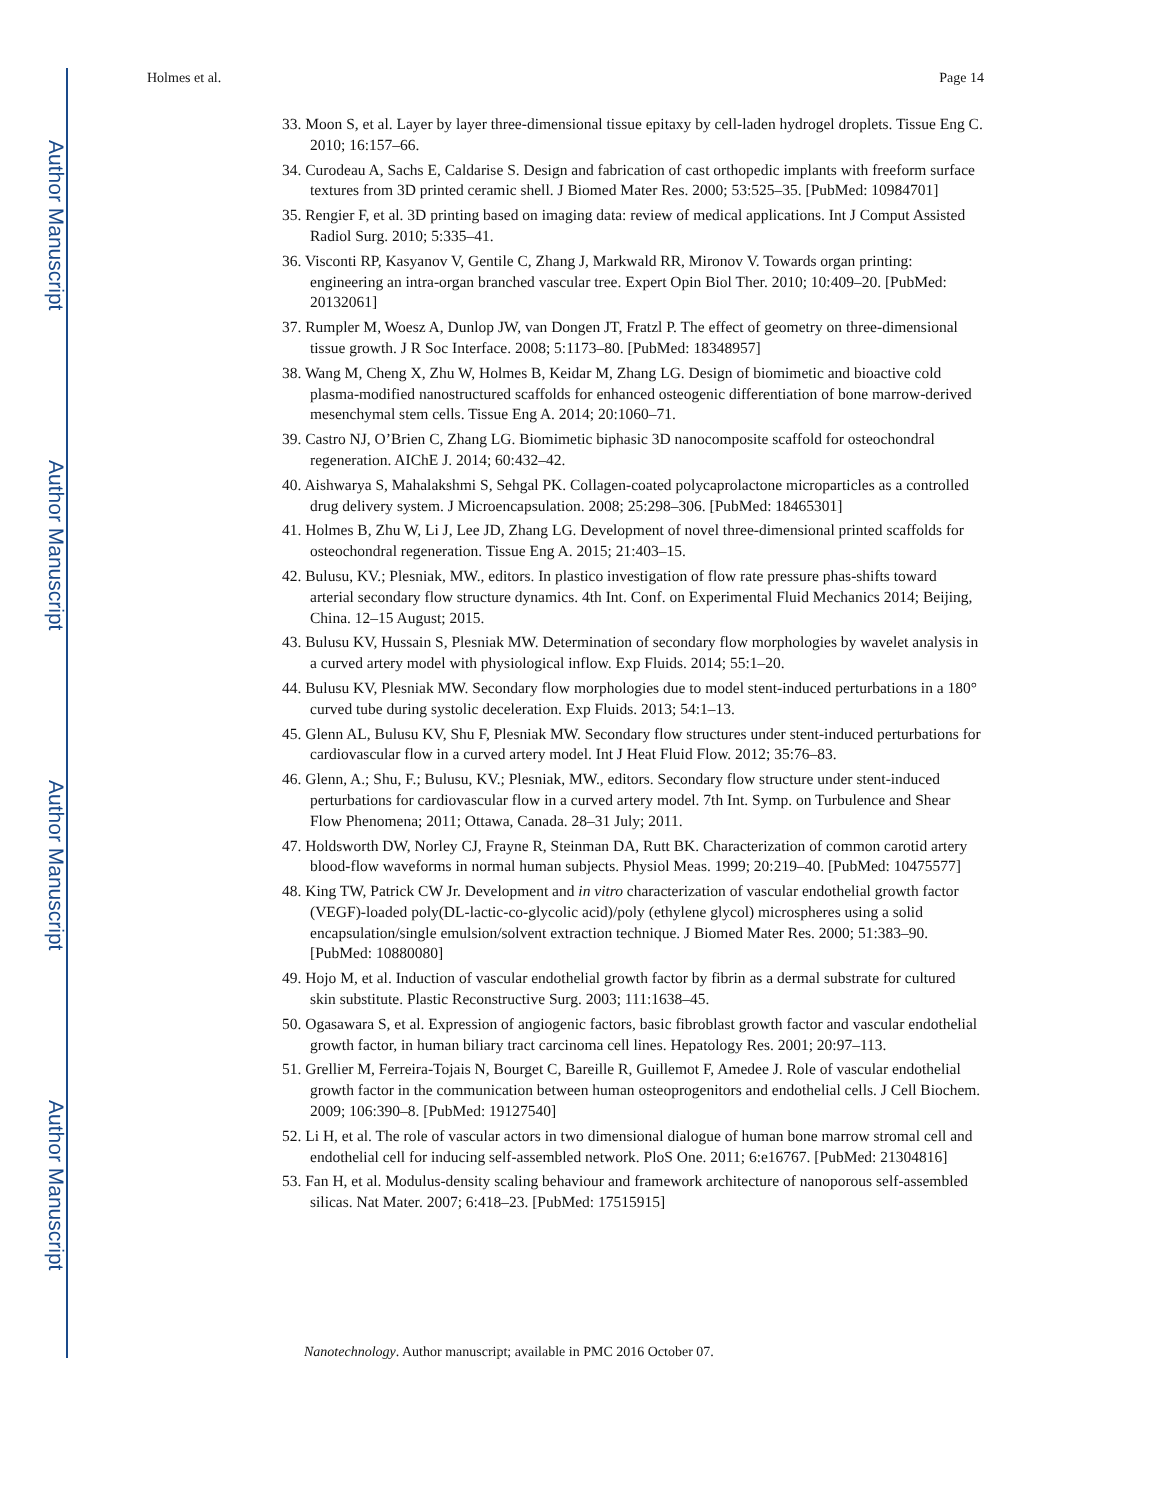Author Manuscript
Author Manuscript
Author Manuscript
Author Manuscript
Holmes et al. Page 14
33. Moon S, et al. Layer by layer three-dimensional tissue epitaxy by cell-laden hydrogel droplets. Tissue Eng C. 2010; 16:157–66.
34. Curodeau A, Sachs E, Caldarise S. Design and fabrication of cast orthopedic implants with freeform surface textures from 3D printed ceramic shell. J Biomed Mater Res. 2000; 53:525–35. [PubMed: 10984701]
35. Rengier F, et al. 3D printing based on imaging data: review of medical applications. Int J Comput Assisted Radiol Surg. 2010; 5:335–41.
36. Visconti RP, Kasyanov V, Gentile C, Zhang J, Markwald RR, Mironov V. Towards organ printing: engineering an intra-organ branched vascular tree. Expert Opin Biol Ther. 2010; 10:409–20. [PubMed: 20132061]
37. Rumpler M, Woesz A, Dunlop JW, van Dongen JT, Fratzl P. The effect of geometry on three-dimensional tissue growth. J R Soc Interface. 2008; 5:1173–80. [PubMed: 18348957]
38. Wang M, Cheng X, Zhu W, Holmes B, Keidar M, Zhang LG. Design of biomimetic and bioactive cold plasma-modified nanostructured scaffolds for enhanced osteogenic differentiation of bone marrow-derived mesenchymal stem cells. Tissue Eng A. 2014; 20:1060–71.
39. Castro NJ, O’Brien C, Zhang LG. Biomimetic biphasic 3D nanocomposite scaffold for osteochondral regeneration. AIChE J. 2014; 60:432–42.
40. Aishwarya S, Mahalakshmi S, Sehgal PK. Collagen-coated polycaprolactone microparticles as a controlled drug delivery system. J Microencapsulation. 2008; 25:298–306. [PubMed: 18465301]
41. Holmes B, Zhu W, Li J, Lee JD, Zhang LG. Development of novel three-dimensional printed scaffolds for osteochondral regeneration. Tissue Eng A. 2015; 21:403–15.
42. Bulusu, KV.; Plesniak, MW., editors. In plastico investigation of flow rate pressure phas-shifts toward arterial secondary flow structure dynamics. 4th Int. Conf. on Experimental Fluid Mechanics 2014; Beijing, China. 12–15 August; 2015.
43. Bulusu KV, Hussain S, Plesniak MW. Determination of secondary flow morphologies by wavelet analysis in a curved artery model with physiological inflow. Exp Fluids. 2014; 55:1–20.
44. Bulusu KV, Plesniak MW. Secondary flow morphologies due to model stent-induced perturbations in a 180° curved tube during systolic deceleration. Exp Fluids. 2013; 54:1–13.
45. Glenn AL, Bulusu KV, Shu F, Plesniak MW. Secondary flow structures under stent-induced perturbations for cardiovascular flow in a curved artery model. Int J Heat Fluid Flow. 2012; 35:76–83.
46. Glenn, A.; Shu, F.; Bulusu, KV.; Plesniak, MW., editors. Secondary flow structure under stent-induced perturbations for cardiovascular flow in a curved artery model. 7th Int. Symp. on Turbulence and Shear Flow Phenomena; 2011; Ottawa, Canada. 28–31 July; 2011.
47. Holdsworth DW, Norley CJ, Frayne R, Steinman DA, Rutt BK. Characterization of common carotid artery blood-flow waveforms in normal human subjects. Physiol Meas. 1999; 20:219–40. [PubMed: 10475577]
48. King TW, Patrick CW Jr. Development and in vitro characterization of vascular endothelial growth factor (VEGF)-loaded poly(DL-lactic-co-glycolic acid)/poly (ethylene glycol) microspheres using a solid encapsulation/single emulsion/solvent extraction technique. J Biomed Mater Res. 2000; 51:383–90. [PubMed: 10880080]
49. Hojo M, et al. Induction of vascular endothelial growth factor by fibrin as a dermal substrate for cultured skin substitute. Plastic Reconstructive Surg. 2003; 111:1638–45.
50. Ogasawara S, et al. Expression of angiogenic factors, basic fibroblast growth factor and vascular endothelial growth factor, in human biliary tract carcinoma cell lines. Hepatology Res. 2001; 20:97–113.
51. Grellier M, Ferreira-Tojais N, Bourget C, Bareille R, Guillemot F, Amedee J. Role of vascular endothelial growth factor in the communication between human osteoprogenitors and endothelial cells. J Cell Biochem. 2009; 106:390–8. [PubMed: 19127540]
52. Li H, et al. The role of vascular actors in two dimensional dialogue of human bone marrow stromal cell and endothelial cell for inducing self-assembled network. PloS One. 2011; 6:e16767. [PubMed: 21304816]
53. Fan H, et al. Modulus-density scaling behaviour and framework architecture of nanoporous self-assembled silicas. Nat Mater. 2007; 6:418–23. [PubMed: 17515915]
Nanotechnology. Author manuscript; available in PMC 2016 October 07.